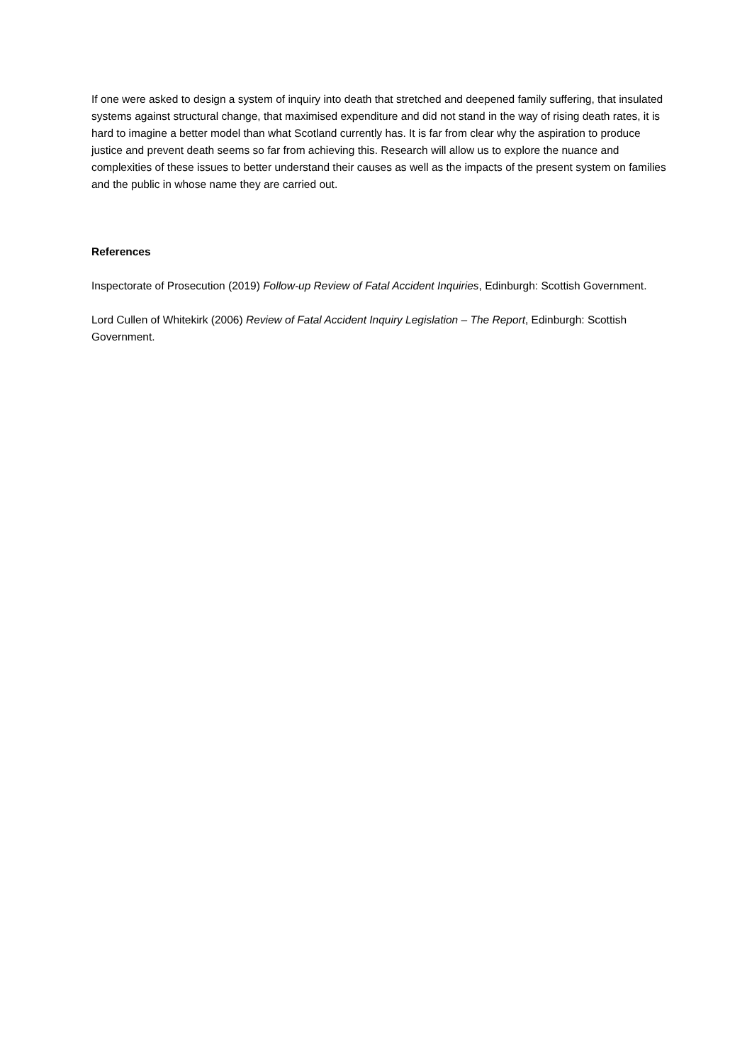If one were asked to design a system of inquiry into death that stretched and deepened family suffering, that insulated systems against structural change, that maximised expenditure and did not stand in the way of rising death rates, it is hard to imagine a better model than what Scotland currently has. It is far from clear why the aspiration to produce justice and prevent death seems so far from achieving this. Research will allow us to explore the nuance and complexities of these issues to better understand their causes as well as the impacts of the present system on families and the public in whose name they are carried out.
References
Inspectorate of Prosecution (2019) Follow-up Review of Fatal Accident Inquiries, Edinburgh: Scottish Government.
Lord Cullen of Whitekirk (2006) Review of Fatal Accident Inquiry Legislation – The Report, Edinburgh: Scottish Government.